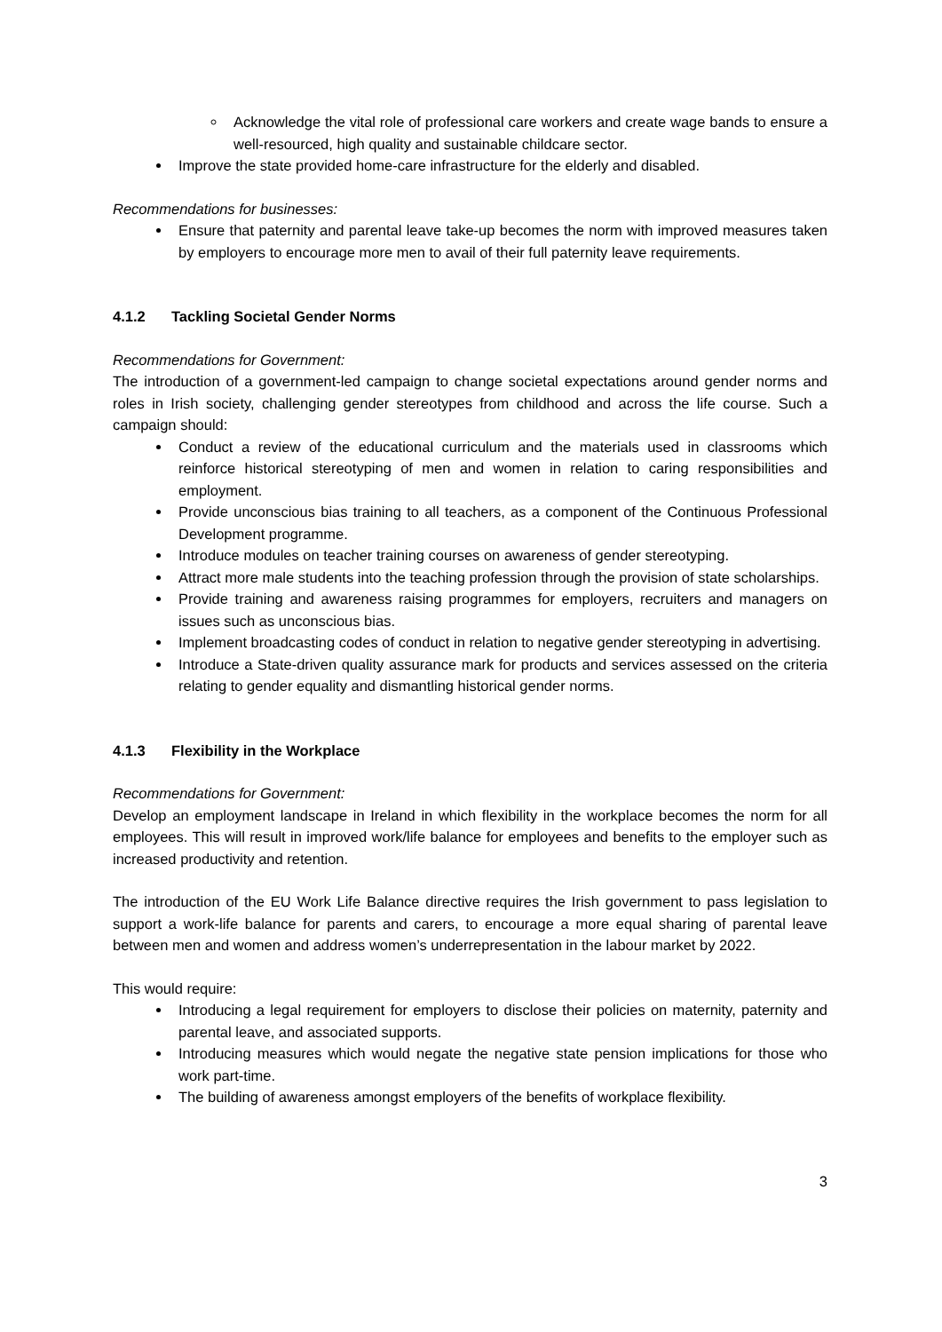Acknowledge the vital role of professional care workers and create wage bands to ensure a well-resourced, high quality and sustainable childcare sector.
Improve the state provided home-care infrastructure for the elderly and disabled.
Recommendations for businesses:
Ensure that paternity and parental leave take-up becomes the norm with improved measures taken by employers to encourage more men to avail of their full paternity leave requirements.
4.1.2 Tackling Societal Gender Norms
Recommendations for Government:
The introduction of a government-led campaign to change societal expectations around gender norms and roles in Irish society, challenging gender stereotypes from childhood and across the life course. Such a campaign should:
Conduct a review of the educational curriculum and the materials used in classrooms which reinforce historical stereotyping of men and women in relation to caring responsibilities and employment.
Provide unconscious bias training to all teachers, as a component of the Continuous Professional Development programme.
Introduce modules on teacher training courses on awareness of gender stereotyping.
Attract more male students into the teaching profession through the provision of state scholarships.
Provide training and awareness raising programmes for employers, recruiters and managers on issues such as unconscious bias.
Implement broadcasting codes of conduct in relation to negative gender stereotyping in advertising.
Introduce a State-driven quality assurance mark for products and services assessed on the criteria relating to gender equality and dismantling historical gender norms.
4.1.3 Flexibility in the Workplace
Recommendations for Government:
Develop an employment landscape in Ireland in which flexibility in the workplace becomes the norm for all employees. This will result in improved work/life balance for employees and benefits to the employer such as increased productivity and retention.
The introduction of the EU Work Life Balance directive requires the Irish government to pass legislation to support a work-life balance for parents and carers, to encourage a more equal sharing of parental leave between men and women and address women’s underrepresentation in the labour market by 2022.
This would require:
Introducing a legal requirement for employers to disclose their policies on maternity, paternity and parental leave, and associated supports.
Introducing measures which would negate the negative state pension implications for those who work part-time.
The building of awareness amongst employers of the benefits of workplace flexibility.
3